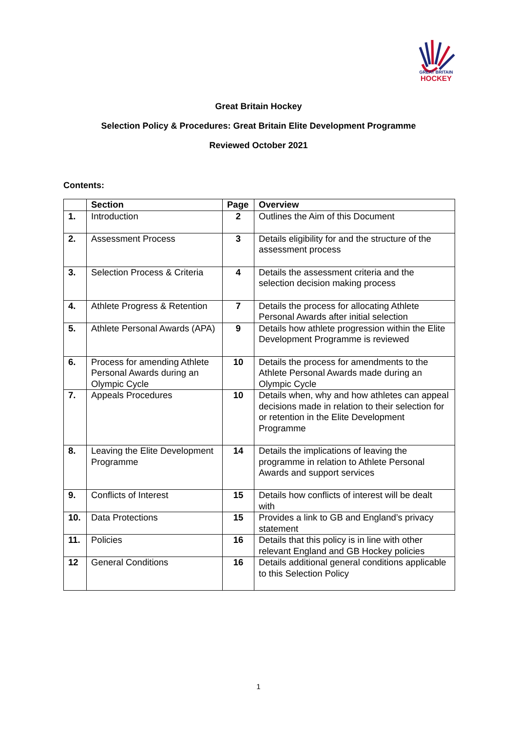GREAT BRITAIN
HOCKEY
Great Britain Hockey
Selection Policy & Procedures: Great Britain Elite Development Programme
Reviewed October 2021
Contents:
| | Section | Page | Overview |
| --- | --- | --- | --- |
| 1. | Introduction | 2 | Outlines the Aim of this Document |
| 2. | Assessment Process | 3 | Details eligibility for and the structure of the assessment process |
| 3. | Selection Process & Criteria | 4 | Details the assessment criteria and the selection decision making process |
| 4. | Athlete Progress & Retention | 7 | Details the process for allocating Athlete Personal Awards after initial selection |
| 5. | Athlete Personal Awards (APA) | 9 | Details how athlete progression within the Elite Development Programme is reviewed |
| 6. | Process for amending Athlete Personal Awards during an Olympic Cycle | 10 | Details the process for amendments to the Athlete Personal Awards made during an Olympic Cycle |
| 7. | Appeals Procedures | 10 | Details when, why and how athletes can appeal decisions made in relation to their selection for or retention in the Elite Development Programme |
| 8. | Leaving the Elite Development Programme | 14 | Details the implications of leaving the programme in relation to Athlete Personal Awards and support services |
| 9. | Conflicts of Interest | 15 | Details how conflicts of interest will be dealt with |
| 10. | Data Protections | 15 | Provides a link to GB and England’s privacy statement |
| 11. | Policies | 16 | Details that this policy is in line with other relevant England and GB Hockey policies |
| 12 | General Conditions | 16 | Details additional general conditions applicable to this Selection Policy |
1